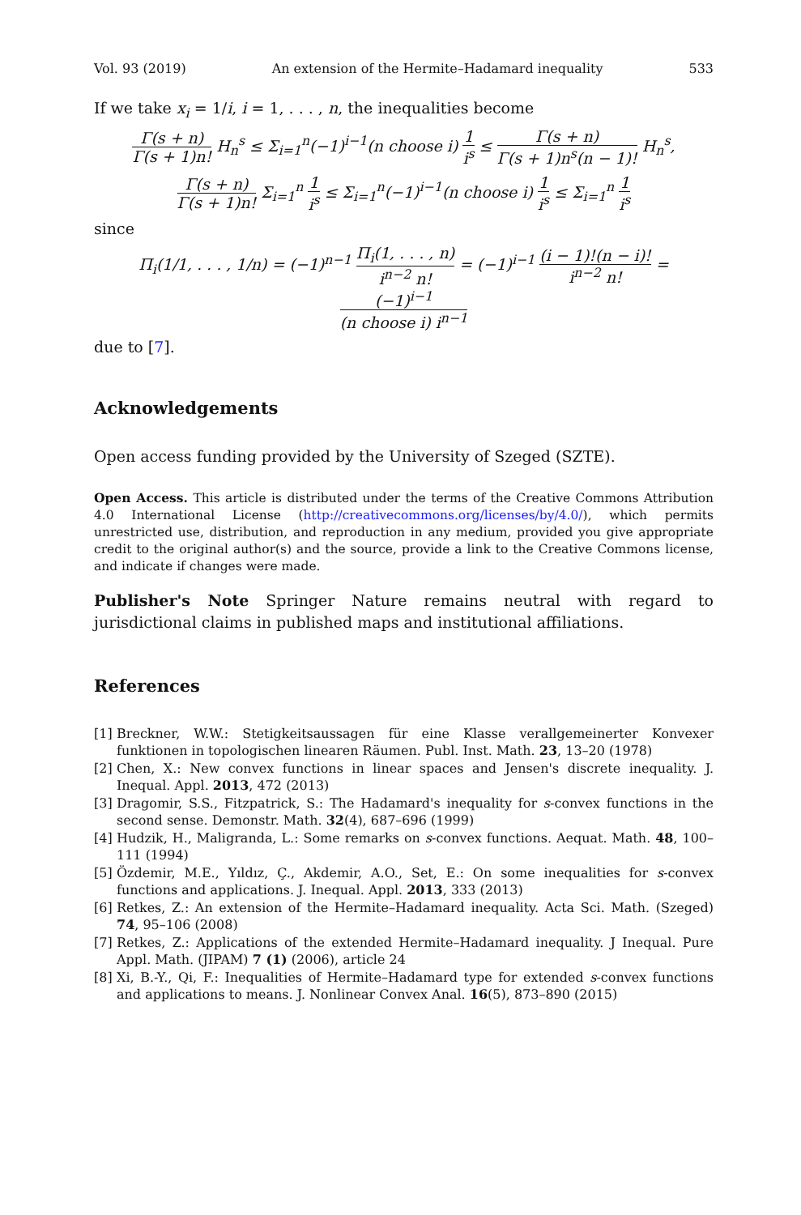Vol. 93 (2019) An extension of the Hermite–Hadamard inequality 533
If we take x<sub>i</sub> = 1/i, i = 1, . . . , n, the inequalities become
Γ(s + n) Γ(s + 1)n! H<sub>n</sub><sup>s</sup> ≤ Σ<sub>i=1</sub><sup>n</sup>(−1)<sup>i−1</sup>(n choose i) 1 i<sup>s</sup> ≤ Γ(s + n) Γ(s + 1)n<sup>s</sup>(n − 1)! H<sub>n</sub><sup>s</sup>,
Γ(s + n) Γ(s + 1)n! Σ<sub>i=1</sub><sup>n</sup> 1 i<sup>s</sup> ≤ Σ<sub>i=1</sub><sup>n</sup>(−1)<sup>i−1</sup>(n choose i) 1 i<sup>s</sup> ≤ Σ<sub>i=1</sub><sup>n</sup> 1 i<sup>s</sup>
since
Π<sub>i</sub>(1/1, . . . , 1/n) = (−1)<sup>n−1</sup> Π<sub>i</sub>(1, . . . , n) i<sup>n−2</sup> n! = (−1)<sup>i−1</sup> (i − 1)!(n − i)! i<sup>n−2</sup> n! = (−1)<sup>i−1</sup> (n choose i) i<sup>n−1</sup>
due to [7].
Acknowledgements
Open access funding provided by the University of Szeged (SZTE).
Open Access. This article is distributed under the terms of the Creative Commons Attribution 4.0 International License (http://creativecommons.org/licenses/by/4.0/), which permits unrestricted use, distribution, and reproduction in any medium, provided you give appropriate credit to the original author(s) and the source, provide a link to the Creative Commons license, and indicate if changes were made.
Publisher's Note Springer Nature remains neutral with regard to jurisdictional claims in published maps and institutional affiliations.
References
[1] Breckner, W.W.: Stetigkeitsaussagen für eine Klasse verallgemeinerter Konvexer funktionen in topologischen linearen Räumen. Publ. Inst. Math. 23, 13–20 (1978)
[2] Chen, X.: New convex functions in linear spaces and Jensen's discrete inequality. J. Inequal. Appl. 2013, 472 (2013)
[3] Dragomir, S.S., Fitzpatrick, S.: The Hadamard's inequality for s-convex functions in the second sense. Demonstr. Math. 32(4), 687–696 (1999)
[4] Hudzik, H., Maligranda, L.: Some remarks on s-convex functions. Aequat. Math. 48, 100–111 (1994)
[5] Özdemir, M.E., Yıldız, Ç., Akdemir, A.O., Set, E.: On some inequalities for s-convex functions and applications. J. Inequal. Appl. 2013, 333 (2013)
[6] Retkes, Z.: An extension of the Hermite–Hadamard inequality. Acta Sci. Math. (Szeged) 74, 95–106 (2008)
[7] Retkes, Z.: Applications of the extended Hermite–Hadamard inequality. J Inequal. Pure Appl. Math. (JIPAM) 7 (1) (2006), article 24
[8] Xi, B.-Y., Qi, F.: Inequalities of Hermite–Hadamard type for extended s-convex functions and applications to means. J. Nonlinear Convex Anal. 16(5), 873–890 (2015)